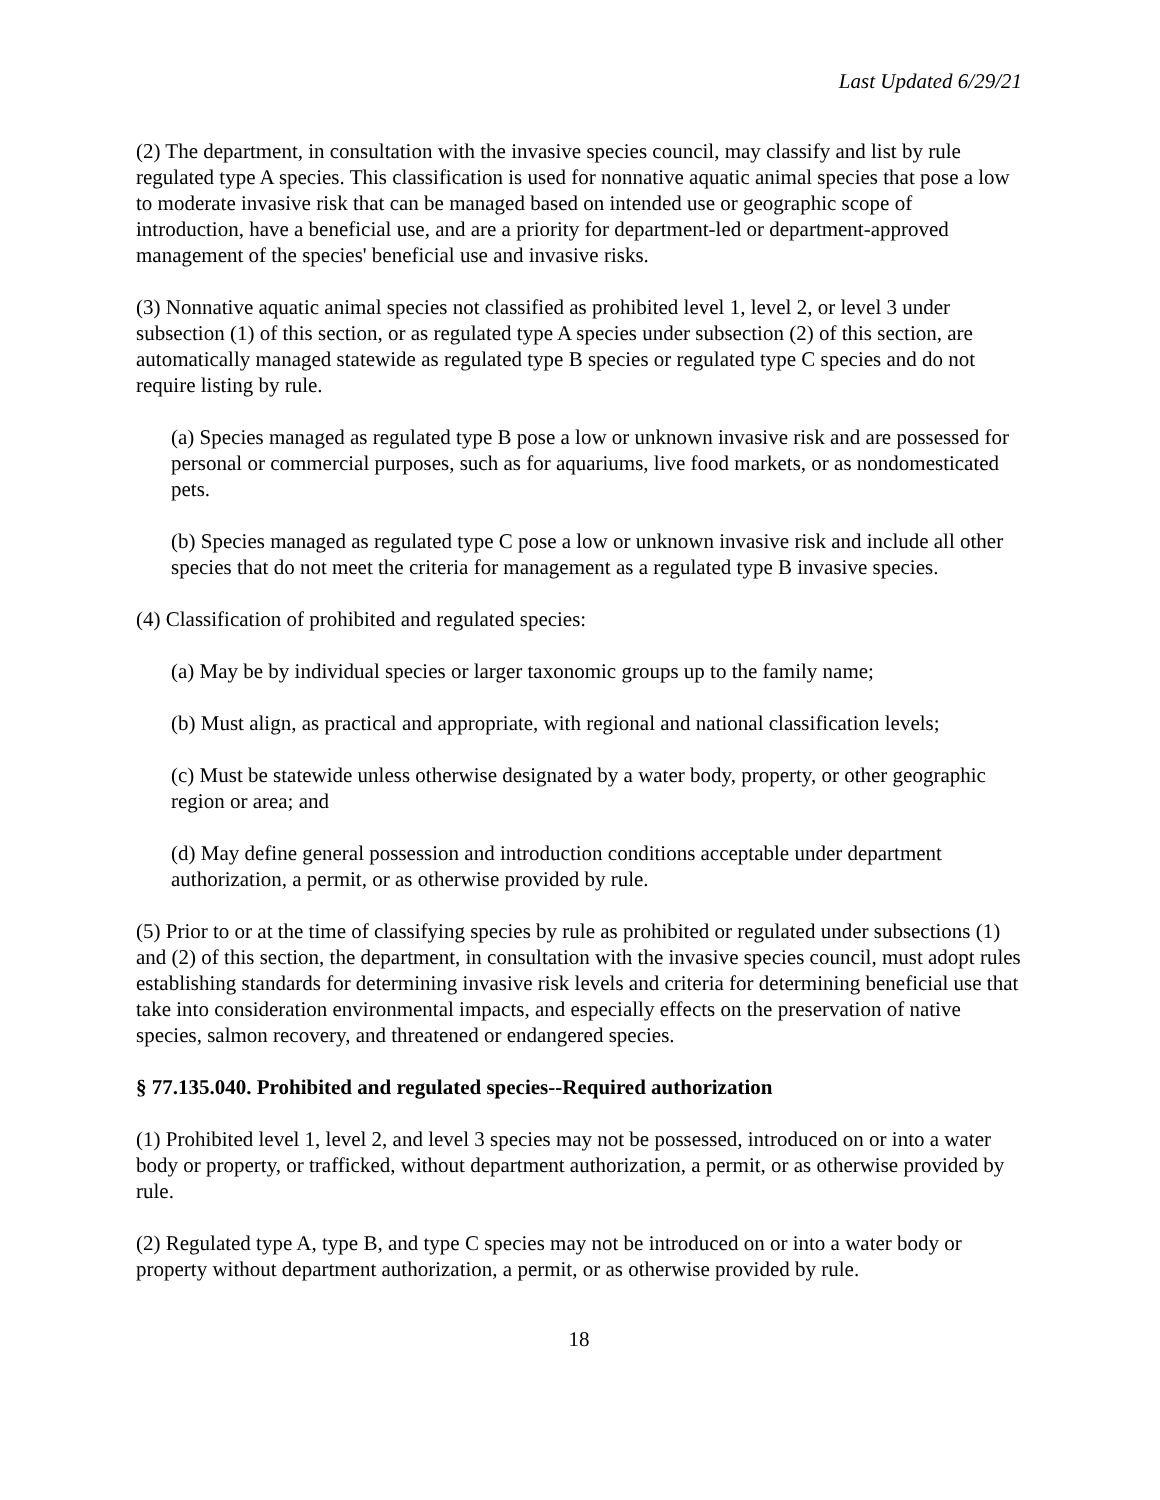Last Updated 6/29/21
(2) The department, in consultation with the invasive species council, may classify and list by rule regulated type A species. This classification is used for nonnative aquatic animal species that pose a low to moderate invasive risk that can be managed based on intended use or geographic scope of introduction, have a beneficial use, and are a priority for department-led or department-approved management of the species' beneficial use and invasive risks.
(3) Nonnative aquatic animal species not classified as prohibited level 1, level 2, or level 3 under subsection (1) of this section, or as regulated type A species under subsection (2) of this section, are automatically managed statewide as regulated type B species or regulated type C species and do not require listing by rule.
(a) Species managed as regulated type B pose a low or unknown invasive risk and are possessed for personal or commercial purposes, such as for aquariums, live food markets, or as nondomesticated pets.
(b) Species managed as regulated type C pose a low or unknown invasive risk and include all other species that do not meet the criteria for management as a regulated type B invasive species.
(4) Classification of prohibited and regulated species:
(a) May be by individual species or larger taxonomic groups up to the family name;
(b) Must align, as practical and appropriate, with regional and national classification levels;
(c) Must be statewide unless otherwise designated by a water body, property, or other geographic region or area; and
(d) May define general possession and introduction conditions acceptable under department authorization, a permit, or as otherwise provided by rule.
(5) Prior to or at the time of classifying species by rule as prohibited or regulated under subsections (1) and (2) of this section, the department, in consultation with the invasive species council, must adopt rules establishing standards for determining invasive risk levels and criteria for determining beneficial use that take into consideration environmental impacts, and especially effects on the preservation of native species, salmon recovery, and threatened or endangered species.
§ 77.135.040. Prohibited and regulated species--Required authorization
(1) Prohibited level 1, level 2, and level 3 species may not be possessed, introduced on or into a water body or property, or trafficked, without department authorization, a permit, or as otherwise provided by rule.
(2) Regulated type A, type B, and type C species may not be introduced on or into a water body or property without department authorization, a permit, or as otherwise provided by rule.
18